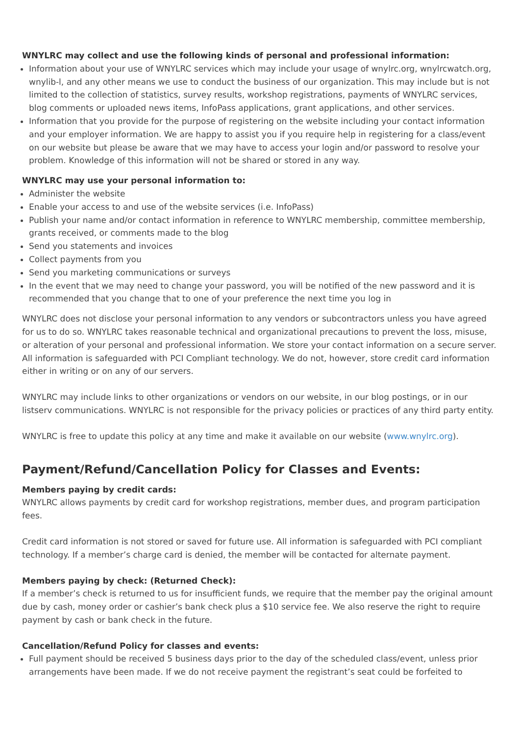WNYLRC may collect and use the following kinds of personal and professional information:
Information about your use of WNYLRC services which may include your usage of wnylrc.org, wnylrcwatch.org, wnylib-l, and any other means we use to conduct the business of our organization. This may include but is not limited to the collection of statistics, survey results, workshop registrations, payments of WNYLRC services, blog comments or uploaded news items, InfoPass applications, grant applications, and other services.
Information that you provide for the purpose of registering on the website including your contact information and your employer information. We are happy to assist you if you require help in registering for a class/event on our website but please be aware that we may have to access your login and/or password to resolve your problem. Knowledge of this information will not be shared or stored in any way.
WNYLRC may use your personal information to:
Administer the website
Enable your access to and use of the website services (i.e. InfoPass)
Publish your name and/or contact information in reference to WNYLRC membership, committee membership, grants received, or comments made to the blog
Send you statements and invoices
Collect payments from you
Send you marketing communications or surveys
In the event that we may need to change your password, you will be notified of the new password and it is recommended that you change that to one of your preference the next time you log in
WNYLRC does not disclose your personal information to any vendors or subcontractors unless you have agreed for us to do so. WNYLRC takes reasonable technical and organizational precautions to prevent the loss, misuse, or alteration of your personal and professional information. We store your contact information on a secure server. All information is safeguarded with PCI Compliant technology. We do not, however, store credit card information either in writing or on any of our servers.
WNYLRC may include links to other organizations or vendors on our website, in our blog postings, or in our listserv communications. WNYLRC is not responsible for the privacy policies or practices of any third party entity.
WNYLRC is free to update this policy at any time and make it available on our website (www.wnylrc.org).
Payment/Refund/Cancellation Policy for Classes and Events:
Members paying by credit cards:
WNYLRC allows payments by credit card for workshop registrations, member dues, and program participation fees.
Credit card information is not stored or saved for future use. All information is safeguarded with PCI compliant technology. If a member’s charge card is denied, the member will be contacted for alternate payment.
Members paying by check: (Returned Check):
If a member’s check is returned to us for insufficient funds, we require that the member pay the original amount due by cash, money order or cashier’s bank check plus a $10 service fee. We also reserve the right to require payment by cash or bank check in the future.
Cancellation/Refund Policy for classes and events:
Full payment should be received 5 business days prior to the day of the scheduled class/event, unless prior arrangements have been made. If we do not receive payment the registrant’s seat could be forfeited to